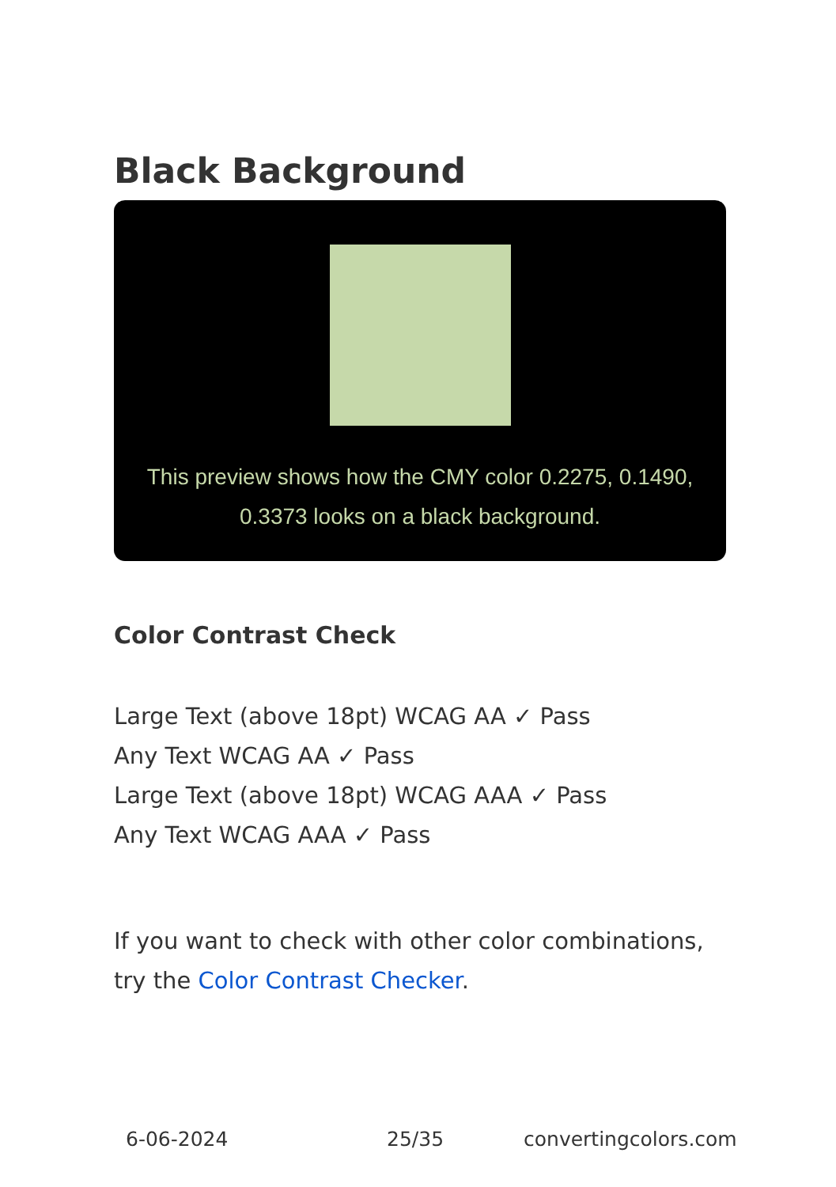Black Background
This preview shows how the CMY color 0.2275, 0.1490, 0.3373 looks on a black background.
Color Contrast Check
Large Text (above 18pt) WCAG AA ✓ Pass
Any Text WCAG AA ✓ Pass
Large Text (above 18pt) WCAG AAA ✓ Pass
Any Text WCAG AAA ✓ Pass
If you want to check with other color combinations, try the Color Contrast Checker.
6-06-2024 25/35 convertingcolors.com